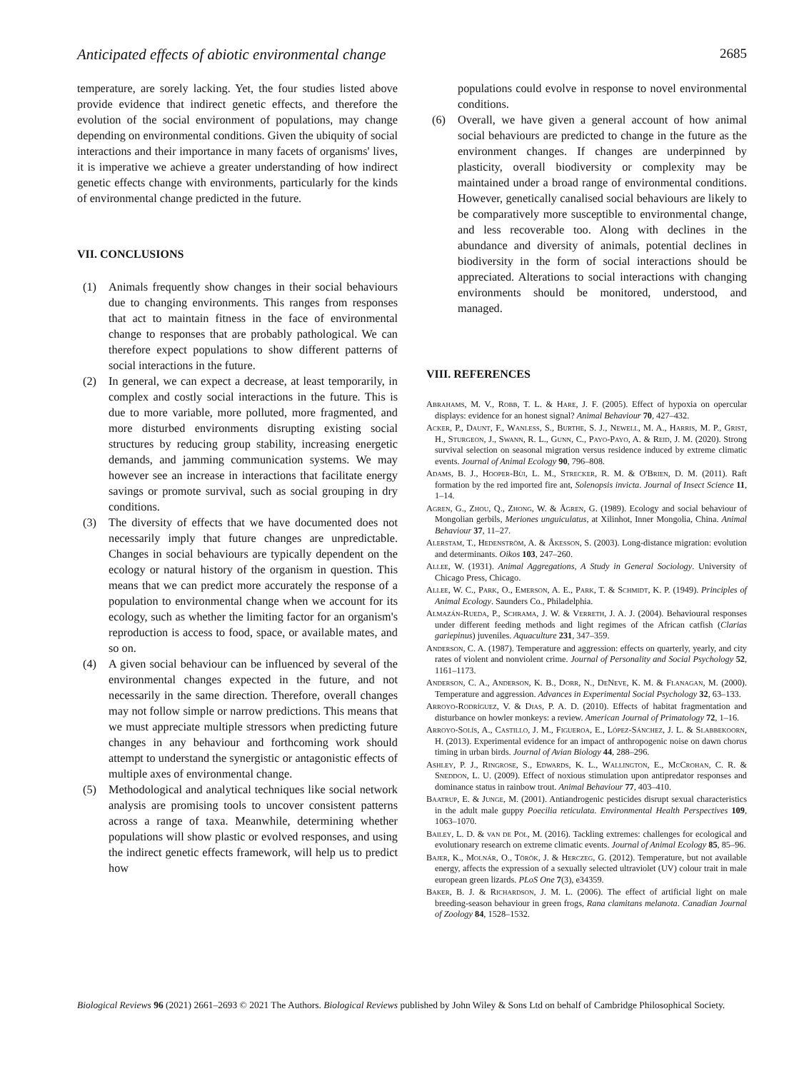Anticipated effects of abiotic environmental change 2685
temperature, are sorely lacking. Yet, the four studies listed above provide evidence that indirect genetic effects, and therefore the evolution of the social environment of populations, may change depending on environmental conditions. Given the ubiquity of social interactions and their importance in many facets of organisms' lives, it is imperative we achieve a greater understanding of how indirect genetic effects change with environments, particularly for the kinds of environmental change predicted in the future.
VII. CONCLUSIONS
(1) Animals frequently show changes in their social behaviours due to changing environments. This ranges from responses that act to maintain fitness in the face of environmental change to responses that are probably pathological. We can therefore expect populations to show different patterns of social interactions in the future.
(2) In general, we can expect a decrease, at least temporarily, in complex and costly social interactions in the future. This is due to more variable, more polluted, more fragmented, and more disturbed environments disrupting existing social structures by reducing group stability, increasing energetic demands, and jamming communication systems. We may however see an increase in interactions that facilitate energy savings or promote survival, such as social grouping in dry conditions.
(3) The diversity of effects that we have documented does not necessarily imply that future changes are unpredictable. Changes in social behaviours are typically dependent on the ecology or natural history of the organism in question. This means that we can predict more accurately the response of a population to environmental change when we account for its ecology, such as whether the limiting factor for an organism's reproduction is access to food, space, or available mates, and so on.
(4) A given social behaviour can be influenced by several of the environmental changes expected in the future, and not necessarily in the same direction. Therefore, overall changes may not follow simple or narrow predictions. This means that we must appreciate multiple stressors when predicting future changes in any behaviour and forthcoming work should attempt to understand the synergistic or antagonistic effects of multiple axes of environmental change.
(5) Methodological and analytical techniques like social network analysis are promising tools to uncover consistent patterns across a range of taxa. Meanwhile, determining whether populations will show plastic or evolved responses, and using the indirect genetic effects framework, will help us to predict how
populations could evolve in response to novel environmental conditions.
(6) Overall, we have given a general account of how animal social behaviours are predicted to change in the future as the environment changes. If changes are underpinned by plasticity, overall biodiversity or complexity may be maintained under a broad range of environmental conditions. However, genetically canalised social behaviours are likely to be comparatively more susceptible to environmental change, and less recoverable too. Along with declines in the abundance and diversity of animals, potential declines in biodiversity in the form of social interactions should be appreciated. Alterations to social interactions with changing environments should be monitored, understood, and managed.
VIII. REFERENCES
Abrahams, M. V., Robb, T. L. & Hare, J. F. (2005). Effect of hypoxia on opercular displays: evidence for an honest signal? Animal Behaviour 70, 427–432.
Acker, P., Daunt, F., Wanless, S., Burthe, S. J., Newell, M. A., Harris, M. P., Grist, H., Sturgeon, J., Swann, R. L., Gunn, C., Payo-Payo, A. & Reid, J. M. (2020). Strong survival selection on seasonal migration versus residence induced by extreme climatic events. Journal of Animal Ecology 90, 796–808.
Adams, B. J., Hooper-Bùi, L. M., Strecker, R. M. & O'Brien, D. M. (2011). Raft formation by the red imported fire ant, Solenopsis invicta. Journal of Insect Science 11, 1–14.
Agren, G., Zhou, Q., Zhong, W. & Ågren, G. (1989). Ecology and social behaviour of Mongolian gerbils, Meriones unguiculatus, at Xilinhot, Inner Mongolia, China. Animal Behaviour 37, 11–27.
Alerstam, T., Hedenström, A. & Åkesson, S. (2003). Long-distance migration: evolution and determinants. Oikos 103, 247–260.
Allee, W. (1931). Animal Aggregations, A Study in General Sociology. University of Chicago Press, Chicago.
Allee, W. C., Park, O., Emerson, A. E., Park, T. & Schmidt, K. P. (1949). Principles of Animal Ecology. Saunders Co., Philadelphia.
Almazán-Rueda, P., Schrama, J. W. & Verreth, J. A. J. (2004). Behavioural responses under different feeding methods and light regimes of the African catfish (Clarias gariepinus) juveniles. Aquaculture 231, 347–359.
Anderson, C. A. (1987). Temperature and aggression: effects on quarterly, yearly, and city rates of violent and nonviolent crime. Journal of Personality and Social Psychology 52, 1161–1173.
Anderson, C. A., Anderson, K. B., Dorr, N., DeNeve, K. M. & Flanagan, M. (2000). Temperature and aggression. Advances in Experimental Social Psychology 32, 63–133.
Arroyo-Rodríguez, V. & Dias, P. A. D. (2010). Effects of habitat fragmentation and disturbance on howler monkeys: a review. American Journal of Primatology 72, 1–16.
Arroyo-Solís, A., Castillo, J. M., Figueroa, E., López-Sánchez, J. L. & Slabbekoorn, H. (2013). Experimental evidence for an impact of anthropogenic noise on dawn chorus timing in urban birds. Journal of Avian Biology 44, 288–296.
Ashley, P. J., Ringrose, S., Edwards, K. L., Wallington, E., McCrohan, C. R. & Sneddon, L. U. (2009). Effect of noxious stimulation upon antipredator responses and dominance status in rainbow trout. Animal Behaviour 77, 403–410.
Baatrup, E. & Junge, M. (2001). Antiandrogenic pesticides disrupt sexual characteristics in the adult male guppy Poecilia reticulata. Environmental Health Perspectives 109, 1063–1070.
Bailey, L. D. & van de Pol, M. (2016). Tackling extremes: challenges for ecological and evolutionary research on extreme climatic events. Journal of Animal Ecology 85, 85–96.
Bajer, K., Molnár, O., Török, J. & Herczeg, G. (2012). Temperature, but not available energy, affects the expression of a sexually selected ultraviolet (UV) colour trait in male european green lizards. PLoS One 7(3), e34359.
Baker, B. J. & Richardson, J. M. L. (2006). The effect of artificial light on male breeding-season behaviour in green frogs, Rana clamitans melanota. Canadian Journal of Zoology 84, 1528–1532.
Biological Reviews 96 (2021) 2661–2693 © 2021 The Authors. Biological Reviews published by John Wiley & Sons Ltd on behalf of Cambridge Philosophical Society.